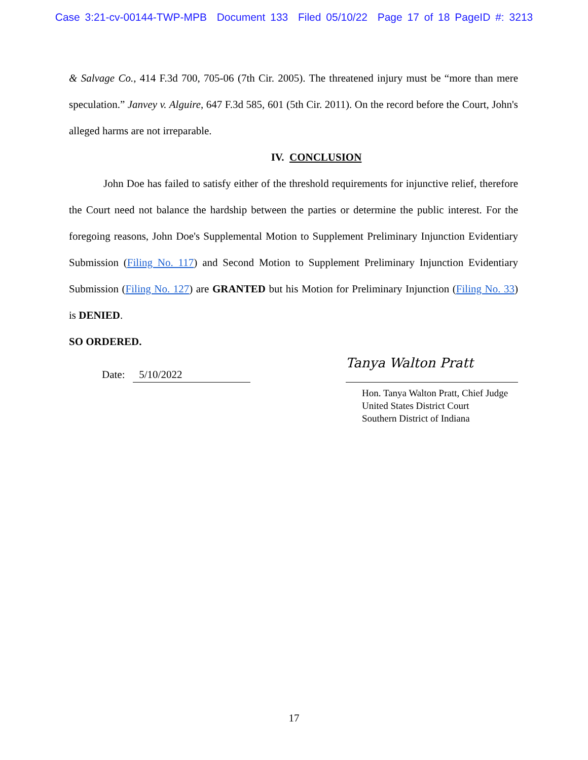Case 3:21-cv-00144-TWP-MPB Document 133 Filed 05/10/22 Page 17 of 18 PageID #: 3213
& Salvage Co., 414 F.3d 700, 705-06 (7th Cir. 2005). The threatened injury must be “more than mere speculation.” Janvey v. Alguire, 647 F.3d 585, 601 (5th Cir. 2011). On the record before the Court, John's alleged harms are not irreparable.
IV. CONCLUSION
John Doe has failed to satisfy either of the threshold requirements for injunctive relief, therefore the Court need not balance the hardship between the parties or determine the public interest. For the foregoing reasons, John Doe's Supplemental Motion to Supplement Preliminary Injunction Evidentiary Submission (Filing No. 117) and Second Motion to Supplement Preliminary Injunction Evidentiary Submission (Filing No. 127) are GRANTED but his Motion for Preliminary Injunction (Filing No. 33) is DENIED.
SO ORDERED.
Date: 5/10/2022
Tanya Walton Pratt
Hon. Tanya Walton Pratt, Chief Judge
United States District Court
Southern District of Indiana
17